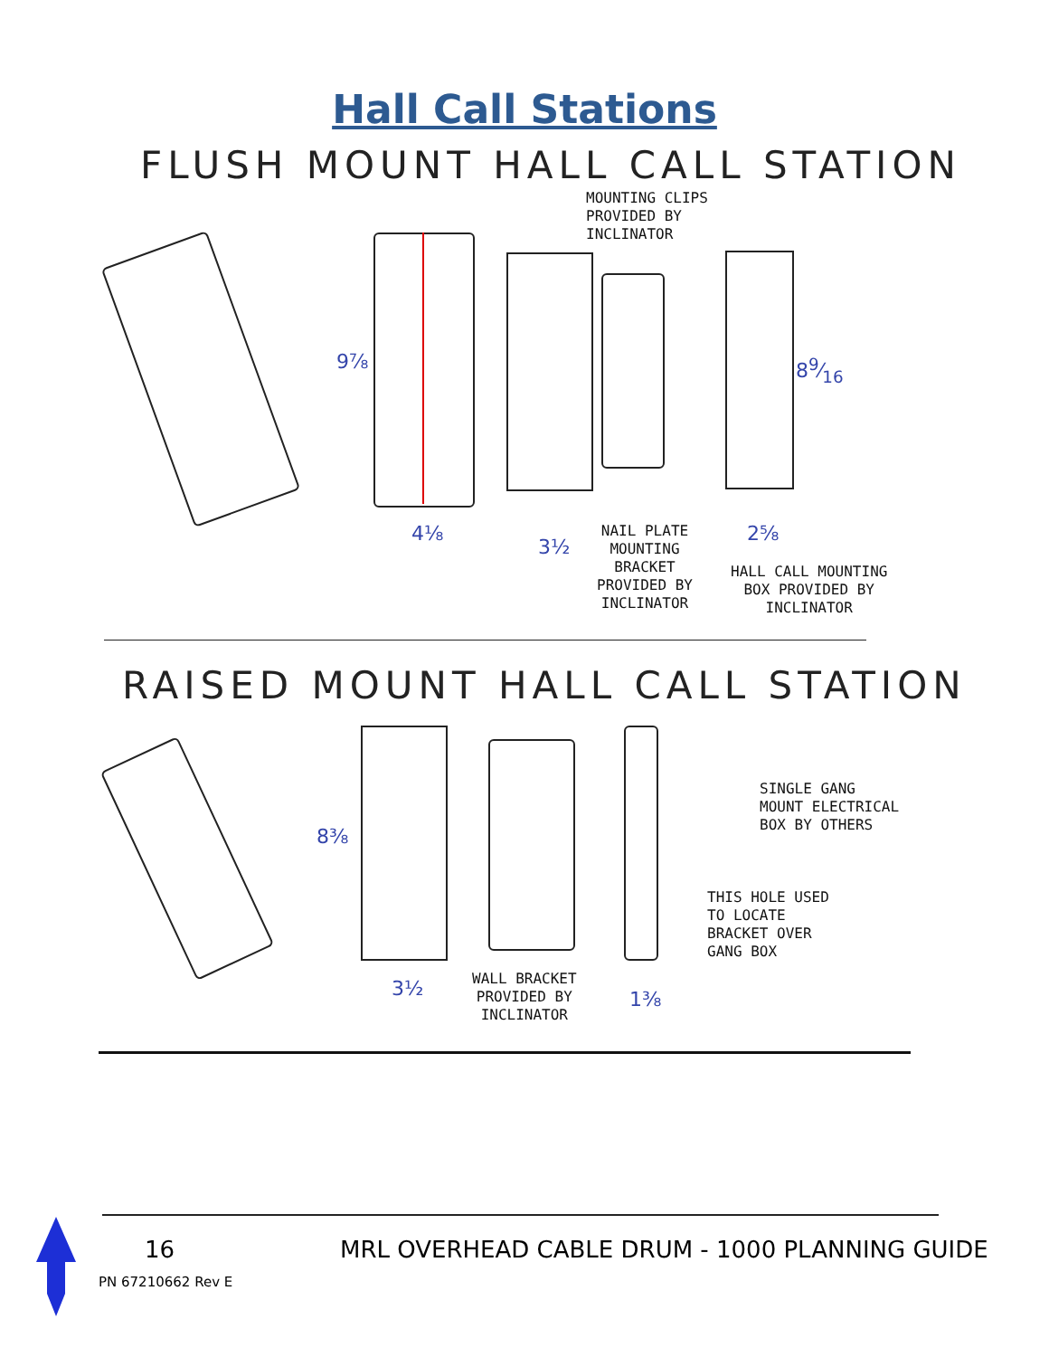Hall Call Stations
FLUSH MOUNT HALL CALL STATION
MOUNTING CLIPS
PROVIDED BY
INCLINATOR
9⅞ 89⁄16
4⅛
3½
2⅝
NAIL PLATE
MOUNTING
BRACKET
PROVIDED BY
INCLINATOR
HALL CALL MOUNTING
BOX PROVIDED BY
INCLINATOR
RAISED MOUNT HALL CALL STATION
8⅜
3½ 1⅜
SINGLE GANG
MOUNT ELECTRICAL
BOX BY OTHERS
THIS HOLE USED
TO LOCATE
BRACKET OVER
GANG BOX
WALL BRACKET
PROVIDED BY
INCLINATOR
16
MRL OVERHEAD CABLE DRUM - 1000 PLANNING GUIDE
PN 67210662 Rev E